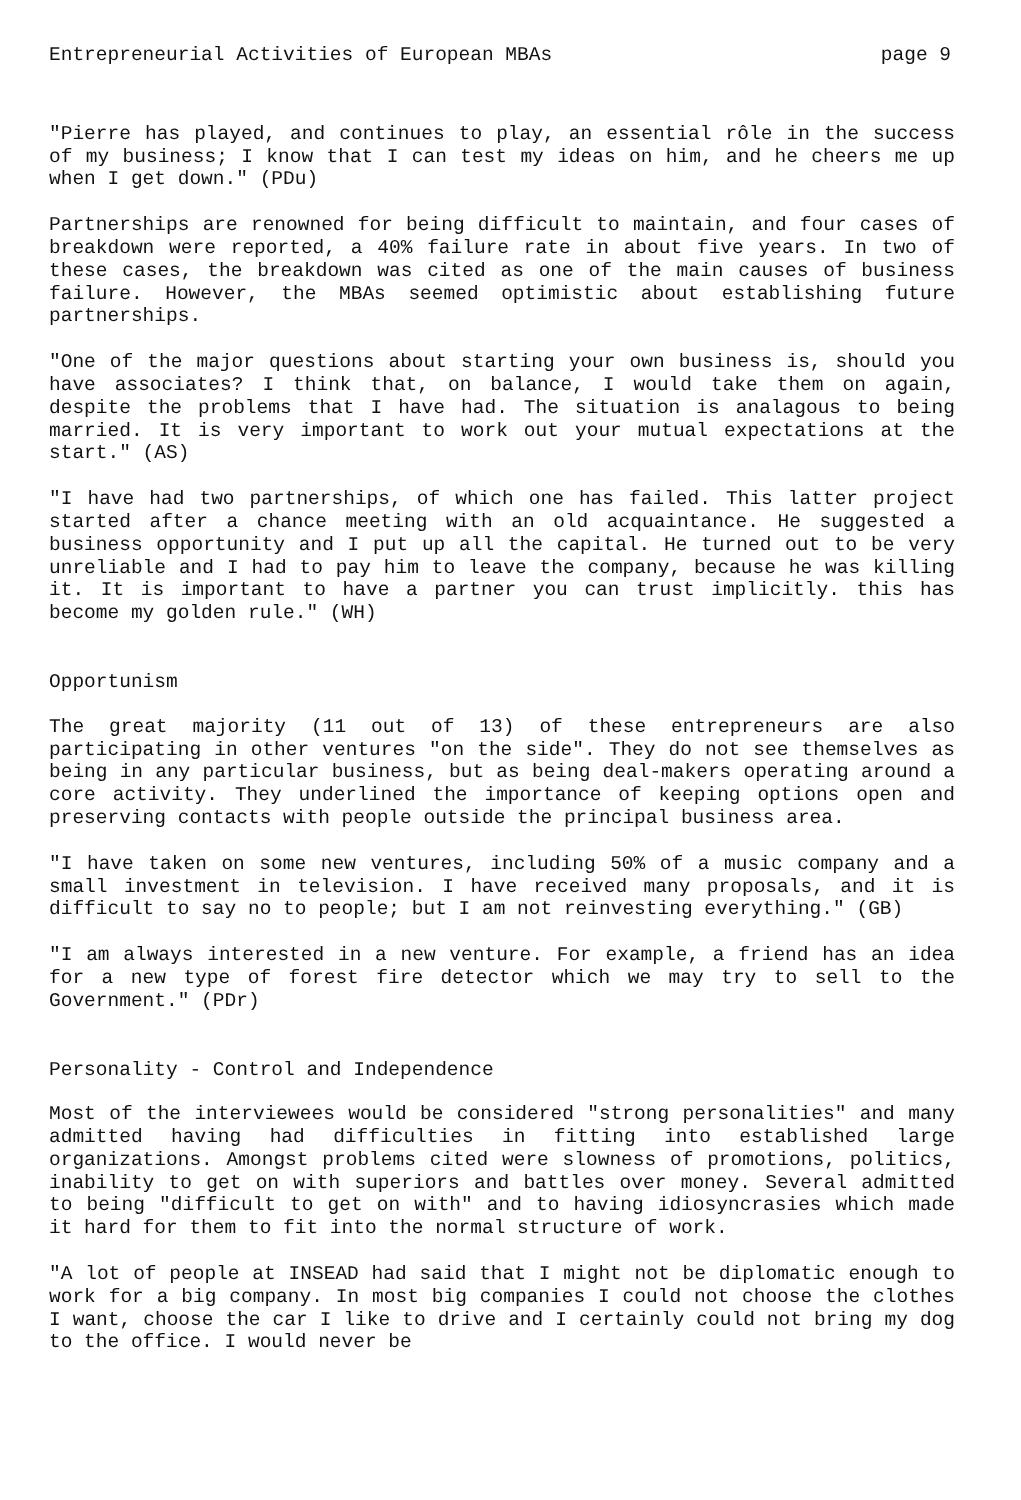Entrepreneurial Activities of European MBAs page 9
"Pierre has played, and continues to play, an essential rôle in the success of my business; I know that I can test my ideas on him, and he cheers me up when I get down." (PDu)
Partnerships are renowned for being difficult to maintain, and four cases of breakdown were reported, a 40% failure rate in about five years. In two of these cases, the breakdown was cited as one of the main causes of business failure. However, the MBAs seemed optimistic about establishing future partnerships.
"One of the major questions about starting your own business is, should you have associates? I think that, on balance, I would take them on again, despite the problems that I have had. The situation is analagous to being married. It is very important to work out your mutual expectations at the start." (AS)
"I have had two partnerships, of which one has failed. This latter project started after a chance meeting with an old acquaintance. He suggested a business opportunity and I put up all the capital. He turned out to be very unreliable and I had to pay him to leave the company, because he was killing it. It is important to have a partner you can trust implicitly. this has become my golden rule." (WH)
Opportunism
The great majority (11 out of 13) of these entrepreneurs are also participating in other ventures "on the side". They do not see themselves as being in any particular business, but as being deal-makers operating around a core activity. They underlined the importance of keeping options open and preserving contacts with people outside the principal business area.
"I have taken on some new ventures, including 50% of a music company and a small investment in television. I have received many proposals, and it is difficult to say no to people; but I am not reinvesting everything." (GB)
"I am always interested in a new venture. For example, a friend has an idea for a new type of forest fire detector which we may try to sell to the Government." (PDr)
Personality - Control and Independence
Most of the interviewees would be considered "strong personalities" and many admitted having had difficulties in fitting into established large organizations. Amongst problems cited were slowness of promotions, politics, inability to get on with superiors and battles over money. Several admitted to being "difficult to get on with" and to having idiosyncrasies which made it hard for them to fit into the normal structure of work.
"A lot of people at INSEAD had said that I might not be diplomatic enough to work for a big company. In most big companies I could not choose the clothes I want, choose the car I like to drive and I certainly could not bring my dog to the office. I would never be